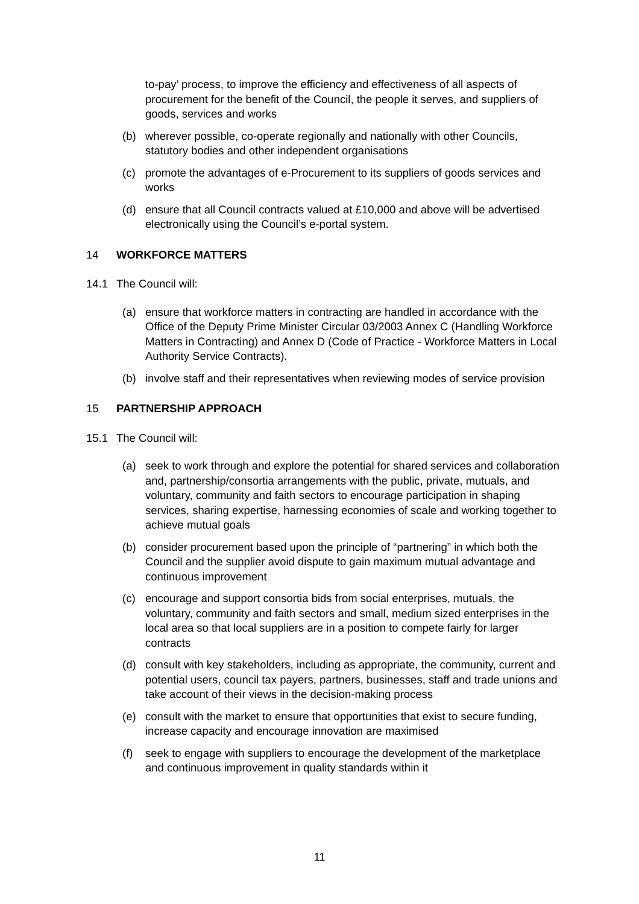to-pay’ process, to improve the efficiency and effectiveness of all aspects of procurement for the benefit of the Council, the people it serves, and suppliers of goods, services and works
(b) wherever possible, co-operate regionally and nationally with other Councils, statutory bodies and other independent organisations
(c) promote the advantages of e-Procurement to its suppliers of goods services and works
(d) ensure that all Council contracts valued at £10,000 and above will be advertised electronically using the Council’s e-portal system.
14 WORKFORCE MATTERS
14.1 The Council will:
(a) ensure that workforce matters in contracting are handled in accordance with the Office of the Deputy Prime Minister Circular 03/2003 Annex C (Handling Workforce Matters in Contracting) and Annex D (Code of Practice - Workforce Matters in Local Authority Service Contracts).
(b) involve staff and their representatives when reviewing modes of service provision
15 PARTNERSHIP APPROACH
15.1 The Council will:
(a) seek to work through and explore the potential for shared services and collaboration and, partnership/consortia arrangements with the public, private, mutuals, and voluntary, community and faith sectors to encourage participation in shaping services, sharing expertise, harnessing economies of scale and working together to achieve mutual goals
(b) consider procurement based upon the principle of “partnering” in which both the Council and the supplier avoid dispute to gain maximum mutual advantage and continuous improvement
(c) encourage and support consortia bids from social enterprises, mutuals, the voluntary, community and faith sectors and small, medium sized enterprises in the local area so that local suppliers are in a position to compete fairly for larger contracts
(d) consult with key stakeholders, including as appropriate, the community, current and potential users, council tax payers, partners, businesses, staff and trade unions and take account of their views in the decision-making process
(e) consult with the market to ensure that opportunities that exist to secure funding, increase capacity and encourage innovation are maximised
(f) seek to engage with suppliers to encourage the development of the marketplace and continuous improvement in quality standards within it
11